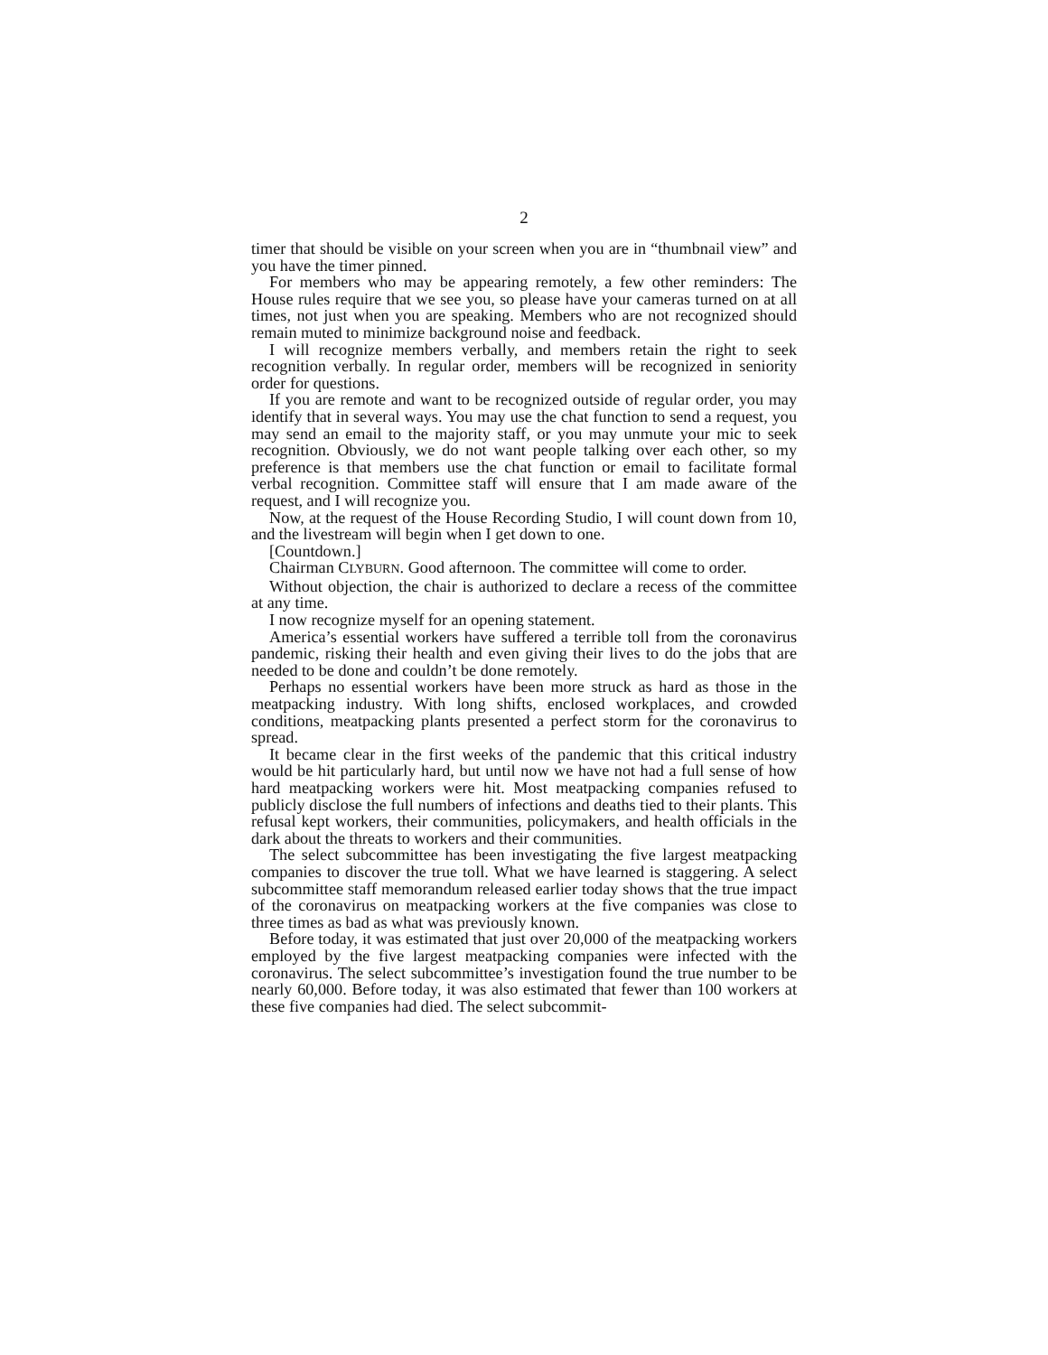2
timer that should be visible on your screen when you are in “thumbnail view” and you have the timer pinned.
For members who may be appearing remotely, a few other reminders: The House rules require that we see you, so please have your cameras turned on at all times, not just when you are speaking. Members who are not recognized should remain muted to minimize background noise and feedback.
I will recognize members verbally, and members retain the right to seek recognition verbally. In regular order, members will be recognized in seniority order for questions.
If you are remote and want to be recognized outside of regular order, you may identify that in several ways. You may use the chat function to send a request, you may send an email to the majority staff, or you may unmute your mic to seek recognition. Obviously, we do not want people talking over each other, so my preference is that members use the chat function or email to facilitate formal verbal recognition. Committee staff will ensure that I am made aware of the request, and I will recognize you.
Now, at the request of the House Recording Studio, I will count down from 10, and the livestream will begin when I get down to one.
[Countdown.]
Chairman CLYBURN. Good afternoon. The committee will come to order.
Without objection, the chair is authorized to declare a recess of the committee at any time.
I now recognize myself for an opening statement.
America’s essential workers have suffered a terrible toll from the coronavirus pandemic, risking their health and even giving their lives to do the jobs that are needed to be done and couldn’t be done remotely.
Perhaps no essential workers have been more struck as hard as those in the meatpacking industry. With long shifts, enclosed workplaces, and crowded conditions, meatpacking plants presented a perfect storm for the coronavirus to spread.
It became clear in the first weeks of the pandemic that this critical industry would be hit particularly hard, but until now we have not had a full sense of how hard meatpacking workers were hit. Most meatpacking companies refused to publicly disclose the full numbers of infections and deaths tied to their plants. This refusal kept workers, their communities, policymakers, and health officials in the dark about the threats to workers and their communities.
The select subcommittee has been investigating the five largest meatpacking companies to discover the true toll. What we have learned is staggering. A select subcommittee staff memorandum released earlier today shows that the true impact of the coronavirus on meatpacking workers at the five companies was close to three times as bad as what was previously known.
Before today, it was estimated that just over 20,000 of the meatpacking workers employed by the five largest meatpacking companies were infected with the coronavirus. The select subcommittee’s investigation found the true number to be nearly 60,000. Before today, it was also estimated that fewer than 100 workers at these five companies had died. The select subcommit-